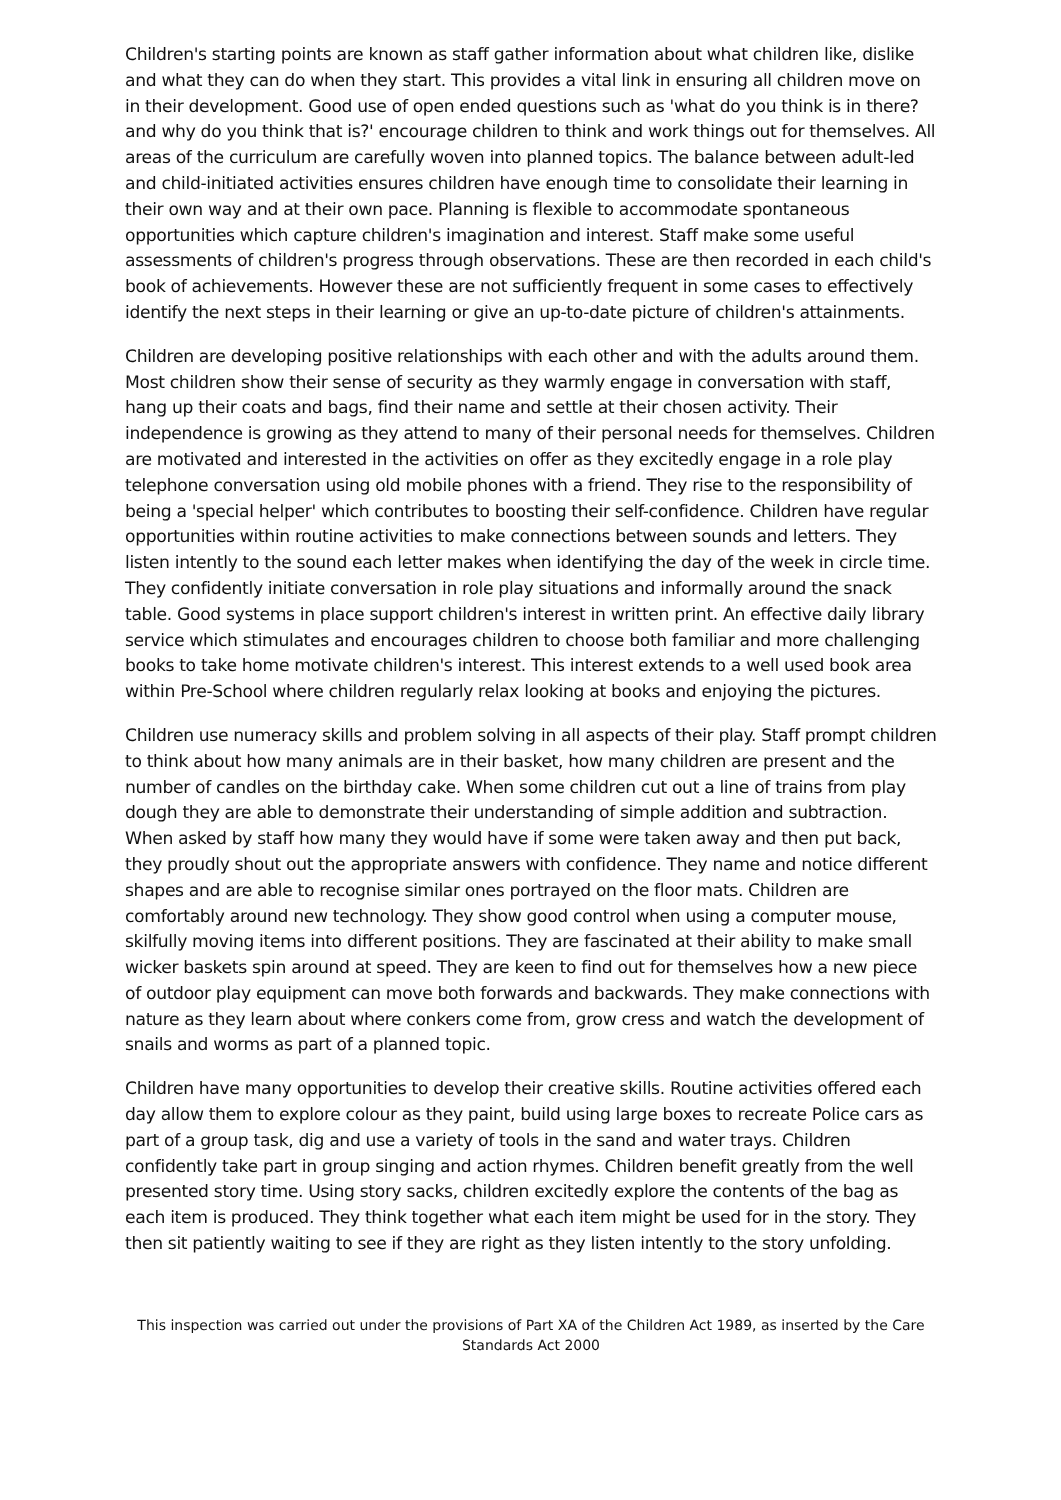Children's starting points are known as staff gather information about what children like, dislike and what they can do when they start. This provides a vital link in ensuring all children move on in their development. Good use of open ended questions such as 'what do you think is in there? and why do you think that is?' encourage children to think and work things out for themselves. All areas of the curriculum are carefully woven into planned topics. The balance between adult-led and child-initiated activities ensures children have enough time to consolidate their learning in their own way and at their own pace. Planning is flexible to accommodate spontaneous opportunities which capture children's imagination and interest. Staff make some useful assessments of children's progress through observations. These are then recorded in each child's book of achievements. However these are not sufficiently frequent in some cases to effectively identify the next steps in their learning or give an up-to-date picture of children's attainments.
Children are developing positive relationships with each other and with the adults around them. Most children show their sense of security as they warmly engage in conversation with staff, hang up their coats and bags, find their name and settle at their chosen activity. Their independence is growing as they attend to many of their personal needs for themselves. Children are motivated and interested in the activities on offer as they excitedly engage in a role play telephone conversation using old mobile phones with a friend. They rise to the responsibility of being a 'special helper' which contributes to boosting their self-confidence. Children have regular opportunities within routine activities to make connections between sounds and letters. They listen intently to the sound each letter makes when identifying the day of the week in circle time. They confidently initiate conversation in role play situations and informally around the snack table. Good systems in place support children's interest in written print. An effective daily library service which stimulates and encourages children to choose both familiar and more challenging books to take home motivate children's interest. This interest extends to a well used book area within Pre-School where children regularly relax looking at books and enjoying the pictures.
Children use numeracy skills and problem solving in all aspects of their play. Staff prompt children to think about how many animals are in their basket, how many children are present and the number of candles on the birthday cake. When some children cut out a line of trains from play dough they are able to demonstrate their understanding of simple addition and subtraction. When asked by staff how many they would have if some were taken away and then put back, they proudly shout out the appropriate answers with confidence. They name and notice different shapes and are able to recognise similar ones portrayed on the floor mats. Children are comfortably around new technology. They show good control when using a computer mouse, skilfully moving items into different positions. They are fascinated at their ability to make small wicker baskets spin around at speed. They are keen to find out for themselves how a new piece of outdoor play equipment can move both forwards and backwards. They make connections with nature as they learn about where conkers come from, grow cress and watch the development of snails and worms as part of a planned topic.
Children have many opportunities to develop their creative skills. Routine activities offered each day allow them to explore colour as they paint, build using large boxes to recreate Police cars as part of a group task, dig and use a variety of tools in the sand and water trays. Children confidently take part in group singing and action rhymes. Children benefit greatly from the well presented story time. Using story sacks, children excitedly explore the contents of the bag as each item is produced. They think together what each item might be used for in the story. They then sit patiently waiting to see if they are right as they listen intently to the story unfolding.
This inspection was carried out under the provisions of Part XA of the Children Act 1989, as inserted by the Care Standards Act 2000